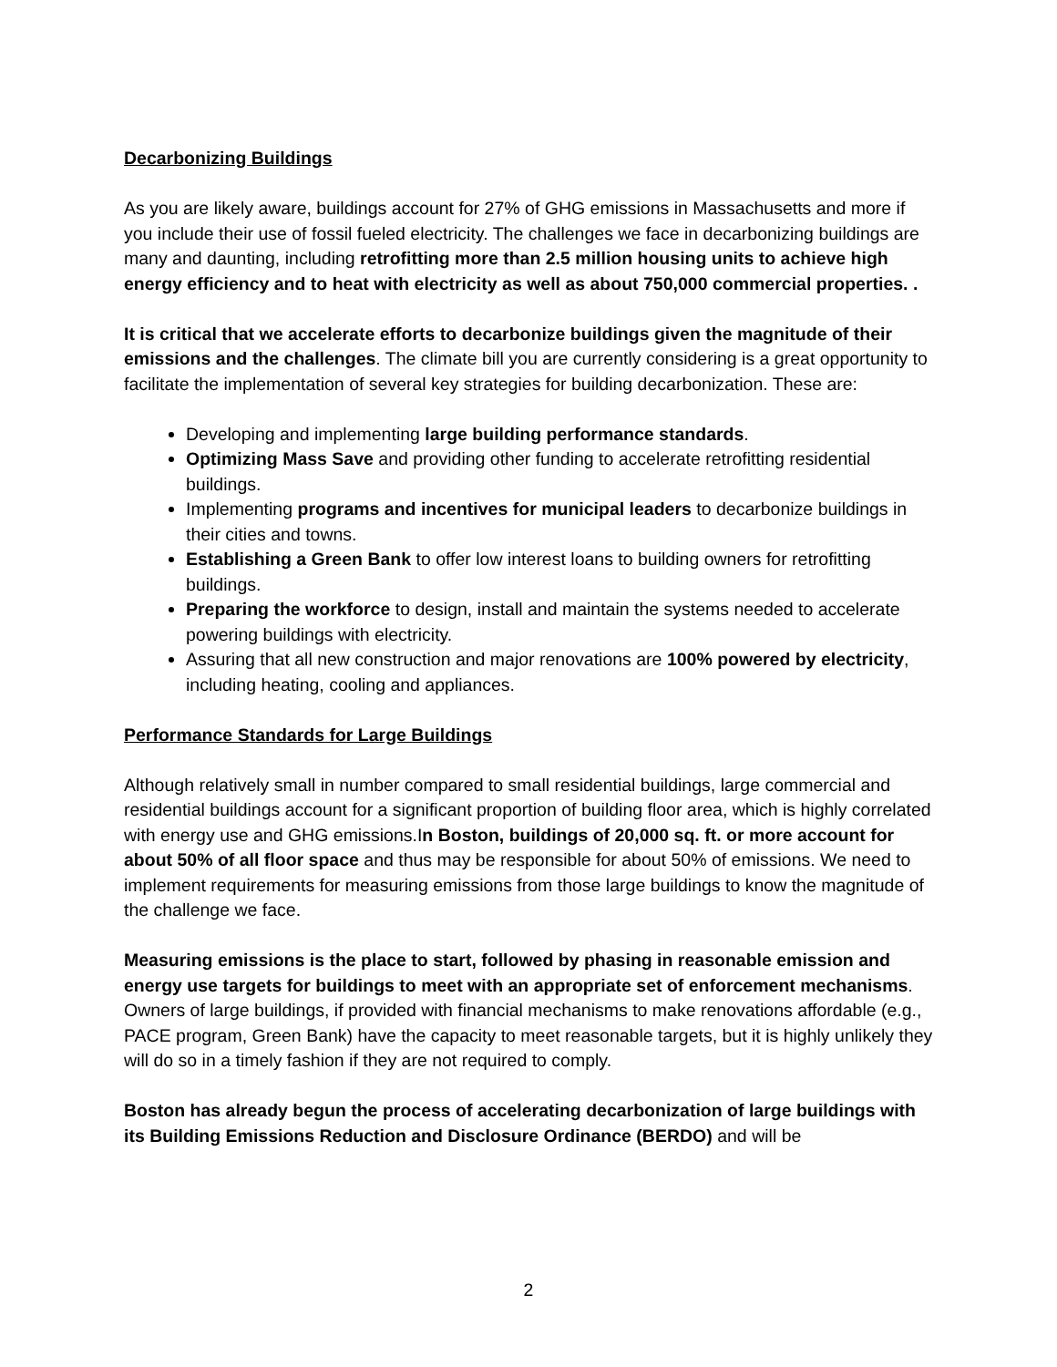Decarbonizing Buildings
As you are likely aware, buildings account for 27% of GHG emissions in Massachusetts and more if you include their use of fossil fueled electricity. The challenges we face in decarbonizing buildings are many and daunting, including retrofitting more than 2.5 million housing units to achieve high energy efficiency and to heat with electricity as well as about 750,000 commercial properties. .
It is critical that we accelerate efforts to decarbonize buildings given the magnitude of their emissions and the challenges. The climate bill you are currently considering is a great opportunity to facilitate the implementation of several key strategies for building decarbonization. These are:
Developing and implementing large building performance standards.
Optimizing Mass Save and providing other funding to accelerate retrofitting residential buildings.
Implementing programs and incentives for municipal leaders to decarbonize buildings in their cities and towns.
Establishing a Green Bank to offer low interest loans to building owners for retrofitting buildings.
Preparing the workforce to design, install and maintain the systems needed to accelerate powering buildings with electricity.
Assuring that all new construction and major renovations are 100% powered by electricity, including heating, cooling and appliances.
Performance Standards for Large Buildings
Although relatively small in number compared to small residential buildings, large commercial and residential buildings account for a significant proportion of building floor area, which is highly correlated with energy use and GHG emissions.In Boston, buildings of 20,000 sq. ft. or more account for about 50% of all floor space and thus may be responsible for about 50% of emissions. We need to implement requirements for measuring emissions from those large buildings to know the magnitude of the challenge we face.
Measuring emissions is the place to start, followed by phasing in reasonable emission and energy use targets for buildings to meet with an appropriate set of enforcement mechanisms. Owners of large buildings, if provided with financial mechanisms to make renovations affordable (e.g., PACE program, Green Bank) have the capacity to meet reasonable targets, but it is highly unlikely they will do so in a timely fashion if they are not required to comply.
Boston has already begun the process of accelerating decarbonization of large buildings with its Building Emissions Reduction and Disclosure Ordinance (BERDO) and will be
2